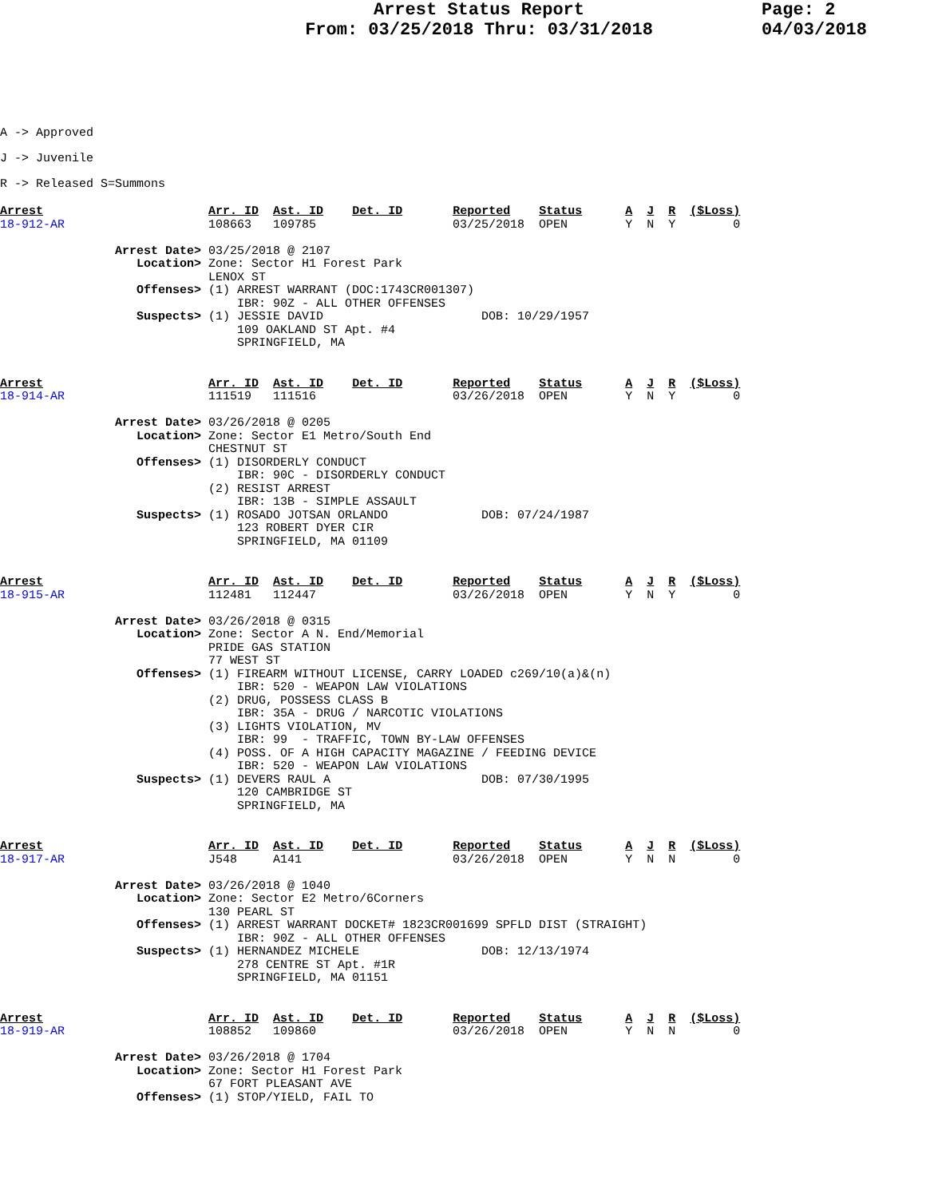Arrest Status Report
From: 03/25/2018 Thru: 03/31/2018
Page: 2
04/03/2018
A -> Approved
J -> Juvenile
R -> Released S=Summons
Arrest                       Arr. ID  Ast. ID    Det. ID       Reported    Status      A  J  R  ($Loss)
18-912-AR                    108663   109785                   03/25/2018  OPEN        Y  N  Y        0

                Arrest Date> 03/25/2018 @ 2107
                   Location> Zone: Sector H1 Forest Park
                             LENOX ST
                   Offenses> (1) ARREST WARRANT (DOC:1743CR001307)
                                 IBR: 90Z - ALL OTHER OFFENSES
                   Suspects> (1) JESSIE DAVID                      DOB: 10/29/1957
                                 109 OAKLAND ST Apt. #4
                                 SPRINGFIELD, MA
Arrest                       Arr. ID  Ast. ID    Det. ID       Reported    Status      A  J  R  ($Loss)
18-914-AR                    111519   111516                   03/26/2018  OPEN        Y  N  Y        0

                Arrest Date> 03/26/2018 @ 0205
                   Location> Zone: Sector E1 Metro/South End
                             CHESTNUT ST
                   Offenses> (1) DISORDERLY CONDUCT
                                 IBR: 90C - DISORDERLY CONDUCT
                             (2) RESIST ARREST
                                 IBR: 13B - SIMPLE ASSAULT
                   Suspects> (1) ROSADO JOTSAN ORLANDO             DOB: 07/24/1987
                                 123 ROBERT DYER CIR
                                 SPRINGFIELD, MA 01109
Arrest                       Arr. ID  Ast. ID    Det. ID       Reported    Status      A  J  R  ($Loss)
18-915-AR                    112481   112447                   03/26/2018  OPEN        Y  N  Y        0

                Arrest Date> 03/26/2018 @ 0315
                   Location> Zone: Sector A N. End/Memorial
                             PRIDE GAS STATION
                             77 WEST ST
                   Offenses> (1) FIREARM WITHOUT LICENSE, CARRY LOADED c269/10(a)&(n)
                                 IBR: 520 - WEAPON LAW VIOLATIONS
                             (2) DRUG, POSSESS CLASS B
                                 IBR: 35A - DRUG / NARCOTIC VIOLATIONS
                             (3) LIGHTS VIOLATION, MV
                                 IBR: 99  - TRAFFIC, TOWN BY-LAW OFFENSES
                             (4) POSS. OF A HIGH CAPACITY MAGAZINE / FEEDING DEVICE
                                 IBR: 520 - WEAPON LAW VIOLATIONS
                   Suspects> (1) DEVERS RAUL A                     DOB: 07/30/1995
                                 120 CAMBRIDGE ST
                                 SPRINGFIELD, MA
Arrest                       Arr. ID  Ast. ID    Det. ID       Reported    Status      A  J  R  ($Loss)
18-917-AR                    J548     A141                     03/26/2018  OPEN        Y  N  N        0

                Arrest Date> 03/26/2018 @ 1040
                   Location> Zone: Sector E2 Metro/6Corners
                             130 PEARL ST
                   Offenses> (1) ARREST WARRANT DOCKET# 1823CR001699 SPFLD DIST (STRAIGHT)
                                 IBR: 90Z - ALL OTHER OFFENSES
                   Suspects> (1) HERNANDEZ MICHELE                 DOB: 12/13/1974
                                 278 CENTRE ST Apt. #1R
                                 SPRINGFIELD, MA 01151
Arrest                       Arr. ID  Ast. ID    Det. ID       Reported    Status      A  J  R  ($Loss)
18-919-AR                    108852   109860                   03/26/2018  OPEN        Y  N  N        0

                Arrest Date> 03/26/2018 @ 1704
                   Location> Zone: Sector H1 Forest Park
                             67 FORT PLEASANT AVE
                   Offenses> (1) STOP/YIELD, FAIL TO